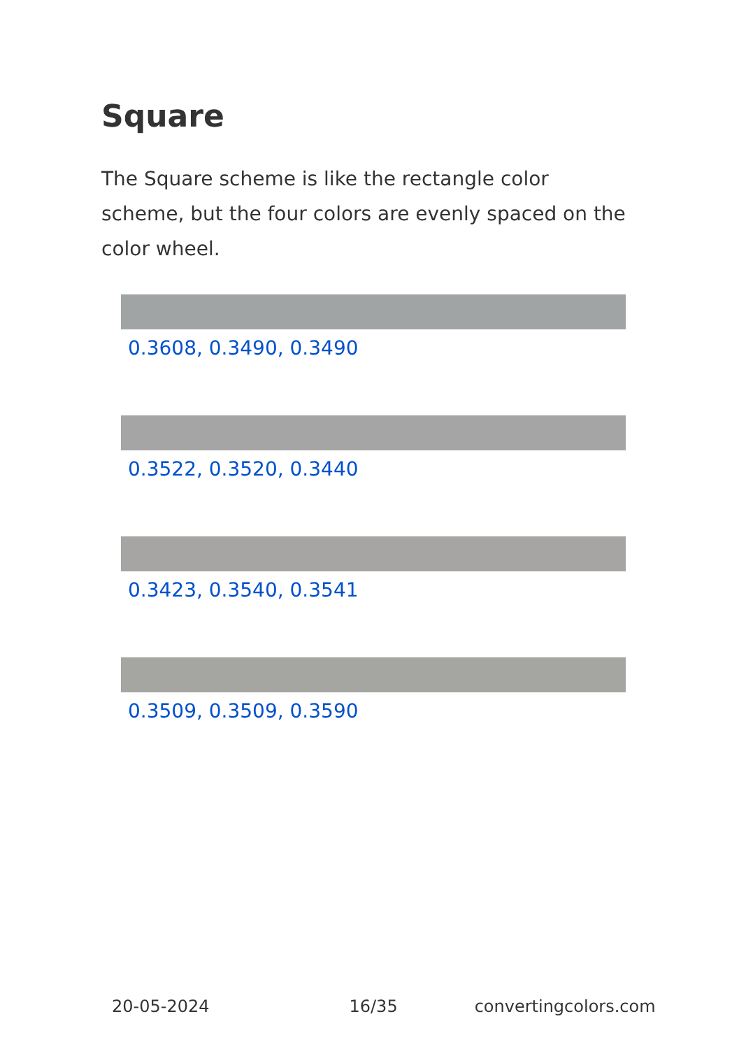Square
The Square scheme is like the rectangle color scheme, but the four colors are evenly spaced on the color wheel.
0.3608, 0.3490, 0.3490
0.3522, 0.3520, 0.3440
0.3423, 0.3540, 0.3541
0.3509, 0.3509, 0.3590
20-05-2024 16/35 convertingcolors.com